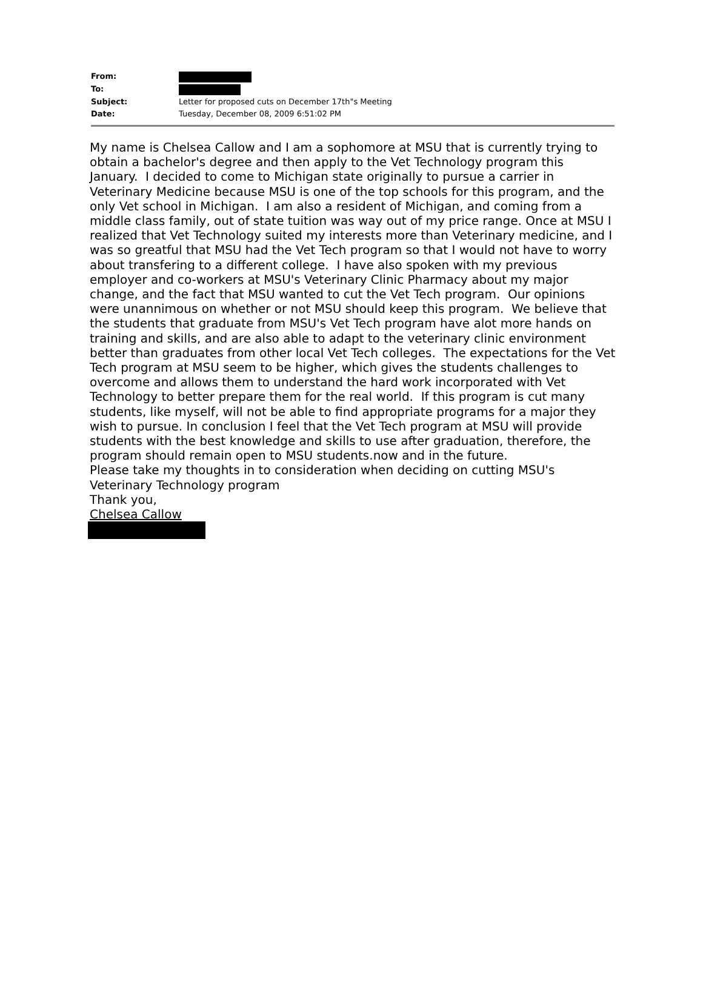| From: | |
| To: | |
| Subject: | Letter for proposed cuts on December 17th"s Meeting |
| Date: | Tuesday, December 08, 2009 6:51:02 PM |
My name is Chelsea Callow and I am a sophomore at MSU that is currently trying to obtain a bachelor's degree and then apply to the Vet Technology program this January. I decided to come to Michigan state originally to pursue a carrier in Veterinary Medicine because MSU is one of the top schools for this program, and the only Vet school in Michigan. I am also a resident of Michigan, and coming from a middle class family, out of state tuition was way out of my price range. Once at MSU I realized that Vet Technology suited my interests more than Veterinary medicine, and I was so greatful that MSU had the Vet Tech program so that I would not have to worry about transfering to a different college. I have also spoken with my previous employer and co-workers at MSU's Veterinary Clinic Pharmacy about my major change, and the fact that MSU wanted to cut the Vet Tech program. Our opinions were unannimous on whether or not MSU should keep this program. We believe that the students that graduate from MSU's Vet Tech program have alot more hands on training and skills, and are also able to adapt to the veterinary clinic environment better than graduates from other local Vet Tech colleges. The expectations for the Vet Tech program at MSU seem to be higher, which gives the students challenges to overcome and allows them to understand the hard work incorporated with Vet Technology to better prepare them for the real world. If this program is cut many students, like myself, will not be able to find appropriate programs for a major they wish to pursue. In conclusion I feel that the Vet Tech program at MSU will provide students with the best knowledge and skills to use after graduation, therefore, the program should remain open to MSU students.now and in the future.
Please take my thoughts in to consideration when deciding on cutting MSU's Veterinary Technology program
Thank you,
Chelsea Callow